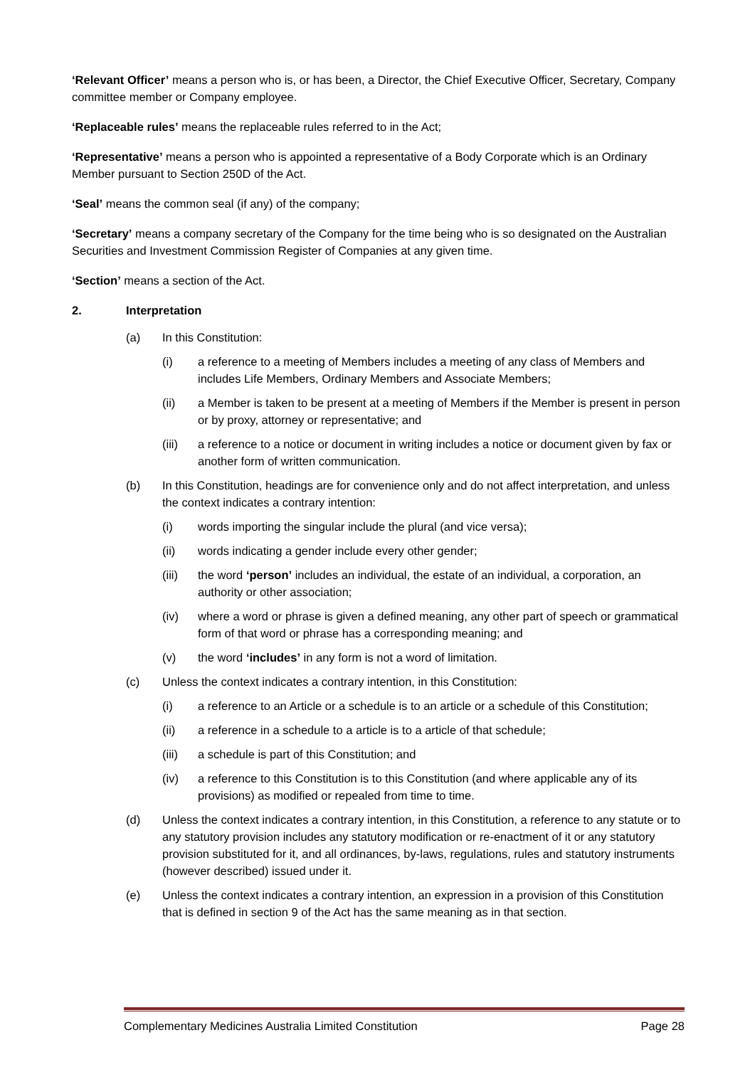‘Relevant Officer’ means a person who is, or has been, a Director, the Chief Executive Officer, Secretary, Company committee member or Company employee.
‘Replaceable rules’ means the replaceable rules referred to in the Act;
‘Representative’ means a person who is appointed a representative of a Body Corporate which is an Ordinary Member pursuant to Section 250D of the Act.
‘Seal’ means the common seal (if any) of the company;
‘Secretary’ means a company secretary of the Company for the time being who is so designated on the Australian Securities and Investment Commission Register of Companies at any given time.
‘Section’ means a section of the Act.
2. Interpretation
(a) In this Constitution:
(i) a reference to a meeting of Members includes a meeting of any class of Members and includes Life Members, Ordinary Members and Associate Members;
(ii) a Member is taken to be present at a meeting of Members if the Member is present in person or by proxy, attorney or representative; and
(iii) a reference to a notice or document in writing includes a notice or document given by fax or another form of written communication.
(b) In this Constitution, headings are for convenience only and do not affect interpretation, and unless the context indicates a contrary intention:
(i) words importing the singular include the plural (and vice versa);
(ii) words indicating a gender include every other gender;
(iii) the word ‘person’ includes an individual, the estate of an individual, a corporation, an authority or other association;
(iv) where a word or phrase is given a defined meaning, any other part of speech or grammatical form of that word or phrase has a corresponding meaning; and
(v) the word ‘includes’ in any form is not a word of limitation.
(c) Unless the context indicates a contrary intention, in this Constitution:
(i) a reference to an Article or a schedule is to an article or a schedule of this Constitution;
(ii) a reference in a schedule to a article is to a article of that schedule;
(iii) a schedule is part of this Constitution; and
(iv) a reference to this Constitution is to this Constitution (and where applicable any of its provisions) as modified or repealed from time to time.
(d) Unless the context indicates a contrary intention, in this Constitution, a reference to any statute or to any statutory provision includes any statutory modification or re-enactment of it or any statutory provision substituted for it, and all ordinances, by-laws, regulations, rules and statutory instruments (however described) issued under it.
(e) Unless the context indicates a contrary intention, an expression in a provision of this Constitution that is defined in section 9 of the Act has the same meaning as in that section.
Complementary Medicines Australia Limited Constitution Page 28